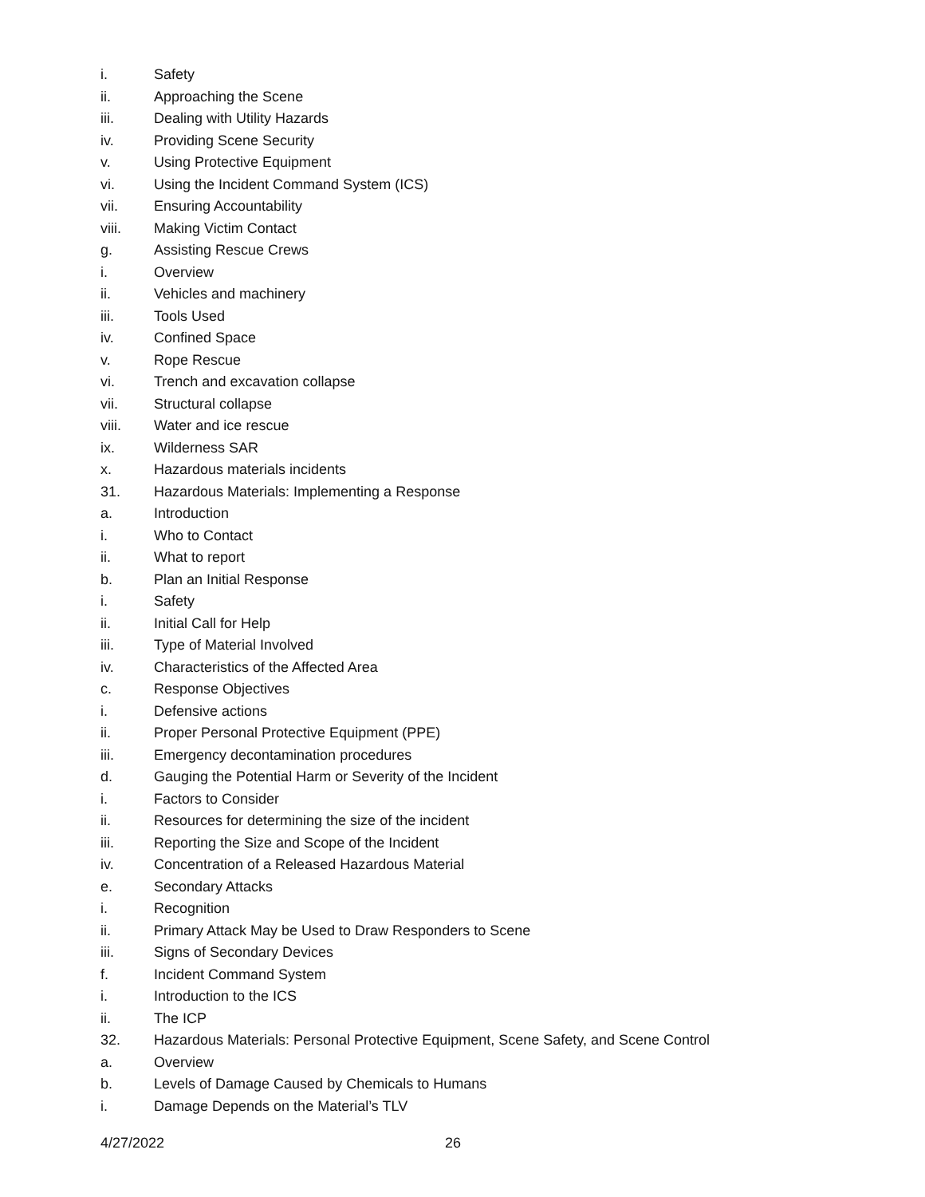i. Safety
ii. Approaching the Scene
iii. Dealing with Utility Hazards
iv. Providing Scene Security
v. Using Protective Equipment
vi. Using the Incident Command System (ICS)
vii. Ensuring Accountability
viii. Making Victim Contact
g. Assisting Rescue Crews
i. Overview
ii. Vehicles and machinery
iii. Tools Used
iv. Confined Space
v. Rope Rescue
vi. Trench and excavation collapse
vii. Structural collapse
viii. Water and ice rescue
ix. Wilderness SAR
x. Hazardous materials incidents
31. Hazardous Materials: Implementing a Response
a. Introduction
i. Who to Contact
ii. What to report
b. Plan an Initial Response
i. Safety
ii. Initial Call for Help
iii. Type of Material Involved
iv. Characteristics of the Affected Area
c. Response Objectives
i. Defensive actions
ii. Proper Personal Protective Equipment (PPE)
iii. Emergency decontamination procedures
d. Gauging the Potential Harm or Severity of the Incident
i. Factors to Consider
ii. Resources for determining the size of the incident
iii. Reporting the Size and Scope of the Incident
iv. Concentration of a Released Hazardous Material
e. Secondary Attacks
i. Recognition
ii. Primary Attack May be Used to Draw Responders to Scene
iii. Signs of Secondary Devices
f. Incident Command System
i. Introduction to the ICS
ii. The ICP
32. Hazardous Materials: Personal Protective Equipment, Scene Safety, and Scene Control
a. Overview
b. Levels of Damage Caused by Chemicals to Humans
i. Damage Depends on the Material’s TLV
4/27/2022 26